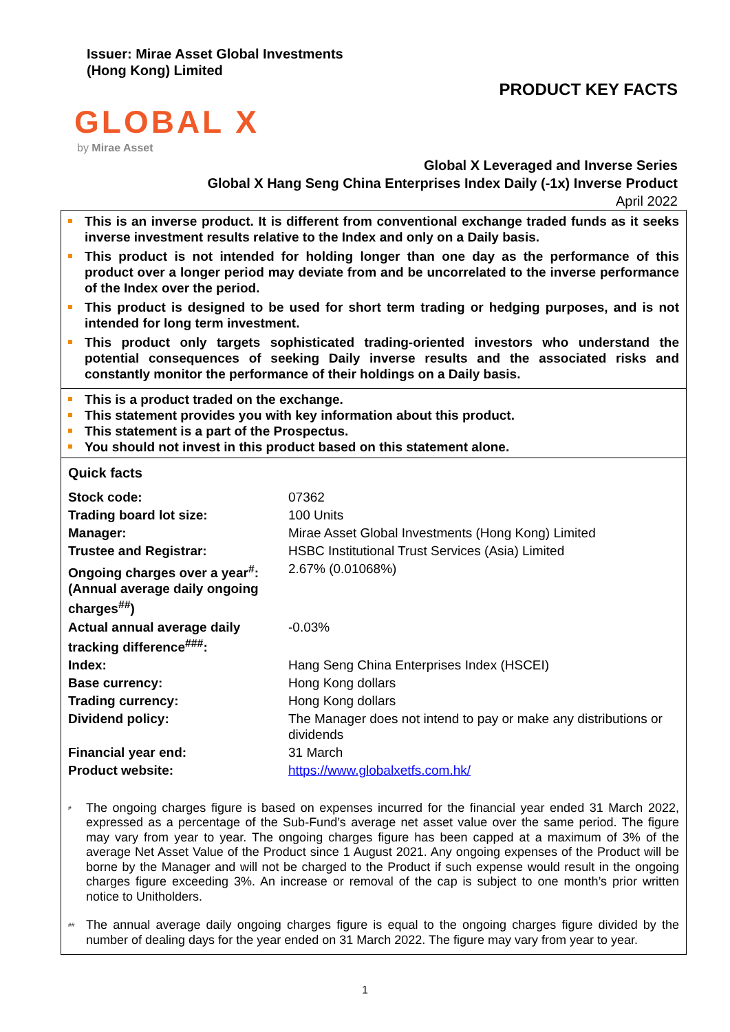Issuer: Mirae Asset Global Investments
(Hong Kong) Limited
PRODUCT KEY FACTS
GLOBAL X
by Mirae Asset
Global X Leveraged and Inverse Series
Global X Hang Seng China Enterprises Index Daily (-1x) Inverse Product
April 2022
This is an inverse product. It is different from conventional exchange traded funds as it seeks inverse investment results relative to the Index and only on a Daily basis.
This product is not intended for holding longer than one day as the performance of this product over a longer period may deviate from and be uncorrelated to the inverse performance of the Index over the period.
This product is designed to be used for short term trading or hedging purposes, and is not intended for long term investment.
This product only targets sophisticated trading-oriented investors who understand the potential consequences of seeking Daily inverse results and the associated risks and constantly monitor the performance of their holdings on a Daily basis.
This is a product traded on the exchange.
This statement provides you with key information about this product.
This statement is a part of the Prospectus.
You should not invest in this product based on this statement alone.
Quick facts
| Stock code: | 07362 |
| Trading board lot size: | 100 Units |
| Manager: | Mirae Asset Global Investments (Hong Kong) Limited |
| Trustee and Registrar: | HSBC Institutional Trust Services (Asia) Limited |
| Ongoing charges over a year<sup>#</sup>: (Annual average daily ongoing charges<sup>##</sup>) | 2.67% (0.01068%) |
| Actual annual average daily tracking difference<sup>###</sup>: | -0.03% |
| Index: | Hang Seng China Enterprises Index (HSCEI) |
| Base currency: | Hong Kong dollars |
| Trading currency: | Hong Kong dollars |
| Dividend policy: | The Manager does not intend to pay or make any distributions or dividends |
| Financial year end: | 31 March |
| Product website: | https://www.globalxetfs.com.hk/ |
<sup>#</sup>
The ongoing charges figure is based on expenses incurred for the financial year ended 31 March 2022, expressed as a percentage of the Sub-Fund’s average net asset value over the same period. The figure may vary from year to year. The ongoing charges figure has been capped at a maximum of 3% of the average Net Asset Value of the Product since 1 August 2021. Any ongoing expenses of the Product will be borne by the Manager and will not be charged to the Product if such expense would result in the ongoing charges figure exceeding 3%. An increase or removal of the cap is subject to one month’s prior written notice to Unitholders.
<sup>##</sup>
The annual average daily ongoing charges figure is equal to the ongoing charges figure divided by the number of dealing days for the year ended on 31 March 2022. The figure may vary from year to year.
1